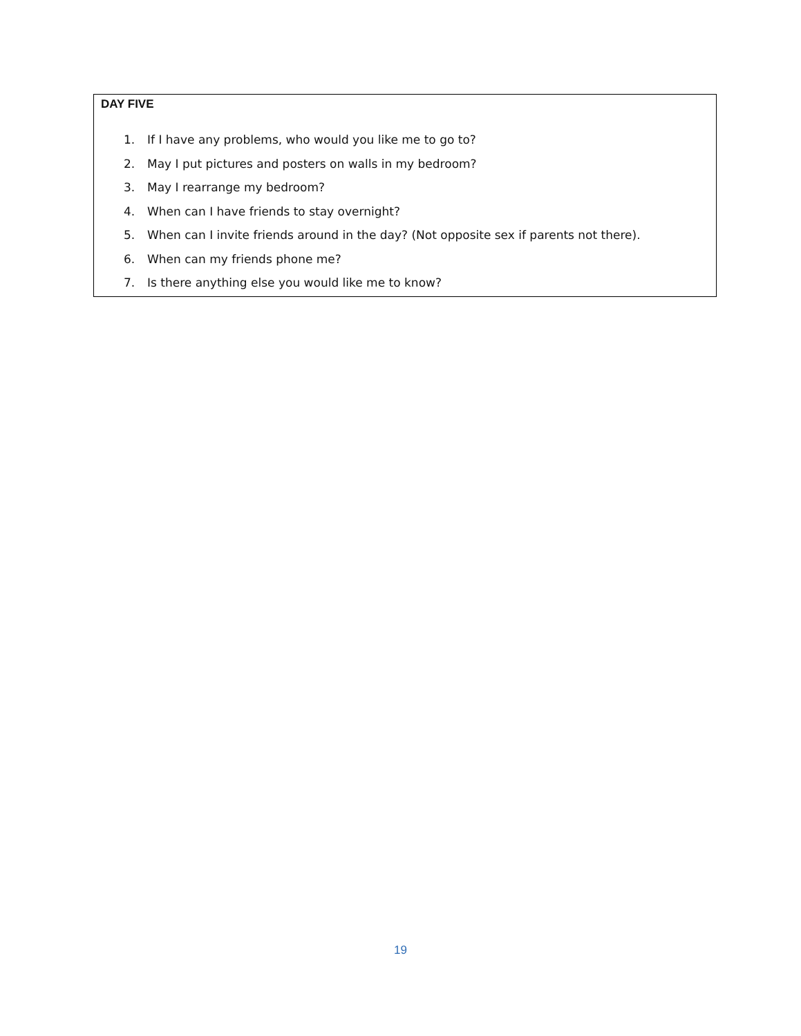DAY FIVE
1. If I have any problems, who would you like me to go to?
2. May I put pictures and posters on walls in my bedroom?
3. May I rearrange my bedroom?
4. When can I have friends to stay overnight?
5. When can I invite friends around in the day? (Not opposite sex if parents not there).
6. When can my friends phone me?
7. Is there anything else you would like me to know?
19